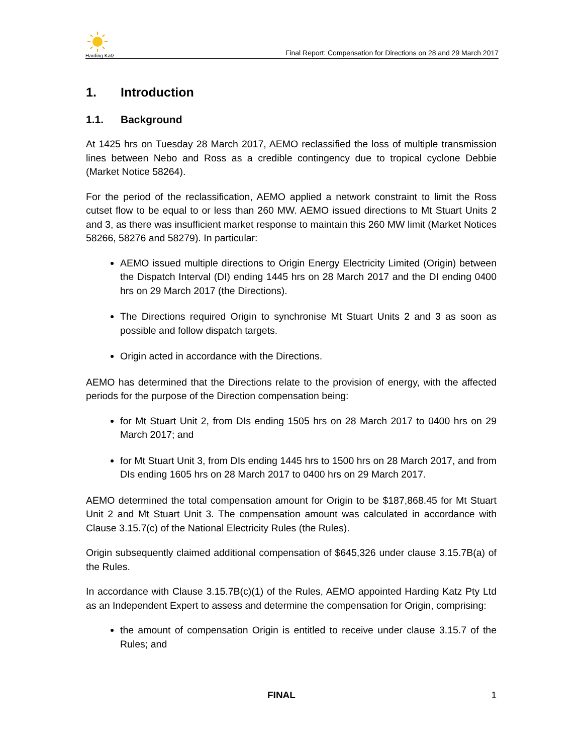Harding Katz
Final Report: Compensation for Directions on 28 and 29 March 2017
1. Introduction
1.1. Background
At 1425 hrs on Tuesday 28 March 2017, AEMO reclassified the loss of multiple transmission lines between Nebo and Ross as a credible contingency due to tropical cyclone Debbie (Market Notice 58264).
For the period of the reclassification, AEMO applied a network constraint to limit the Ross cutset flow to be equal to or less than 260 MW. AEMO issued directions to Mt Stuart Units 2 and 3, as there was insufficient market response to maintain this 260 MW limit (Market Notices 58266, 58276 and 58279). In particular:
AEMO issued multiple directions to Origin Energy Electricity Limited (Origin) between the Dispatch Interval (DI) ending 1445 hrs on 28 March 2017 and the DI ending 0400 hrs on 29 March 2017 (the Directions).
The Directions required Origin to synchronise Mt Stuart Units 2 and 3 as soon as possible and follow dispatch targets.
Origin acted in accordance with the Directions.
AEMO has determined that the Directions relate to the provision of energy, with the affected periods for the purpose of the Direction compensation being:
for Mt Stuart Unit 2, from DIs ending 1505 hrs on 28 March 2017 to 0400 hrs on 29 March 2017; and
for Mt Stuart Unit 3, from DIs ending 1445 hrs to 1500 hrs on 28 March 2017, and from DIs ending 1605 hrs on 28 March 2017 to 0400 hrs on 29 March 2017.
AEMO determined the total compensation amount for Origin to be $187,868.45 for Mt Stuart Unit 2 and Mt Stuart Unit 3. The compensation amount was calculated in accordance with Clause 3.15.7(c) of the National Electricity Rules (the Rules).
Origin subsequently claimed additional compensation of $645,326 under clause 3.15.7B(a) of the Rules.
In accordance with Clause 3.15.7B(c)(1) of the Rules, AEMO appointed Harding Katz Pty Ltd as an Independent Expert to assess and determine the compensation for Origin, comprising:
the amount of compensation Origin is entitled to receive under clause 3.15.7 of the Rules; and
FINAL 1